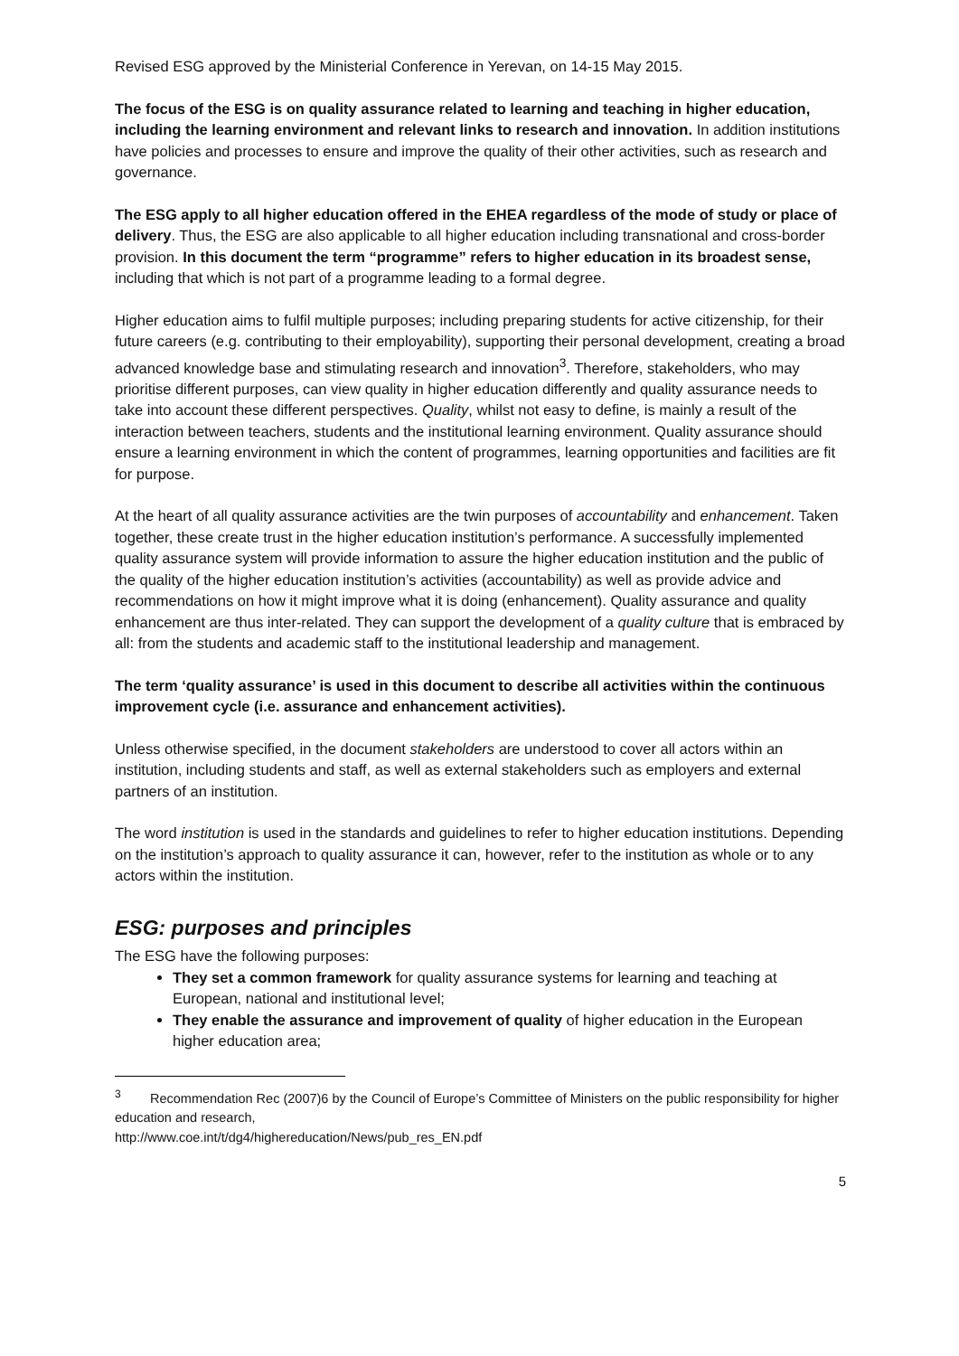Revised ESG approved by the Ministerial Conference in Yerevan, on 14-15 May 2015.
The focus of the ESG is on quality assurance related to learning and teaching in higher education, including the learning environment and relevant links to research and innovation. In addition institutions have policies and processes to ensure and improve the quality of their other activities, such as research and governance.
The ESG apply to all higher education offered in the EHEA regardless of the mode of study or place of delivery. Thus, the ESG are also applicable to all higher education including transnational and cross-border provision. In this document the term “programme” refers to higher education in its broadest sense, including that which is not part of a programme leading to a formal degree.
Higher education aims to fulfil multiple purposes; including preparing students for active citizenship, for their future careers (e.g. contributing to their employability), supporting their personal development, creating a broad advanced knowledge base and stimulating research and innovation<sup>3</sup>. Therefore, stakeholders, who may prioritise different purposes, can view quality in higher education differently and quality assurance needs to take into account these different perspectives. Quality, whilst not easy to define, is mainly a result of the interaction between teachers, students and the institutional learning environment. Quality assurance should ensure a learning environment in which the content of programmes, learning opportunities and facilities are fit for purpose.
At the heart of all quality assurance activities are the twin purposes of accountability and enhancement. Taken together, these create trust in the higher education institution’s performance. A successfully implemented quality assurance system will provide information to assure the higher education institution and the public of the quality of the higher education institution’s activities (accountability) as well as provide advice and recommendations on how it might improve what it is doing (enhancement). Quality assurance and quality enhancement are thus inter-related. They can support the development of a quality culture that is embraced by all: from the students and academic staff to the institutional leadership and management.
The term ‘quality assurance’ is used in this document to describe all activities within the continuous improvement cycle (i.e. assurance and enhancement activities).
Unless otherwise specified, in the document stakeholders are understood to cover all actors within an institution, including students and staff, as well as external stakeholders such as employers and external partners of an institution.
The word institution is used in the standards and guidelines to refer to higher education institutions. Depending on the institution’s approach to quality assurance it can, however, refer to the institution as whole or to any actors within the institution.
ESG: purposes and principles
The ESG have the following purposes:
They set a common framework for quality assurance systems for learning and teaching at European, national and institutional level;
They enable the assurance and improvement of quality of higher education in the European higher education area;
<sup>3</sup> Recommendation Rec (2007)6 by the Council of Europe’s Committee of Ministers on the public responsibility for higher education and research,
http://www.coe.int/t/dg4/highereducation/News/pub_res_EN.pdf
5